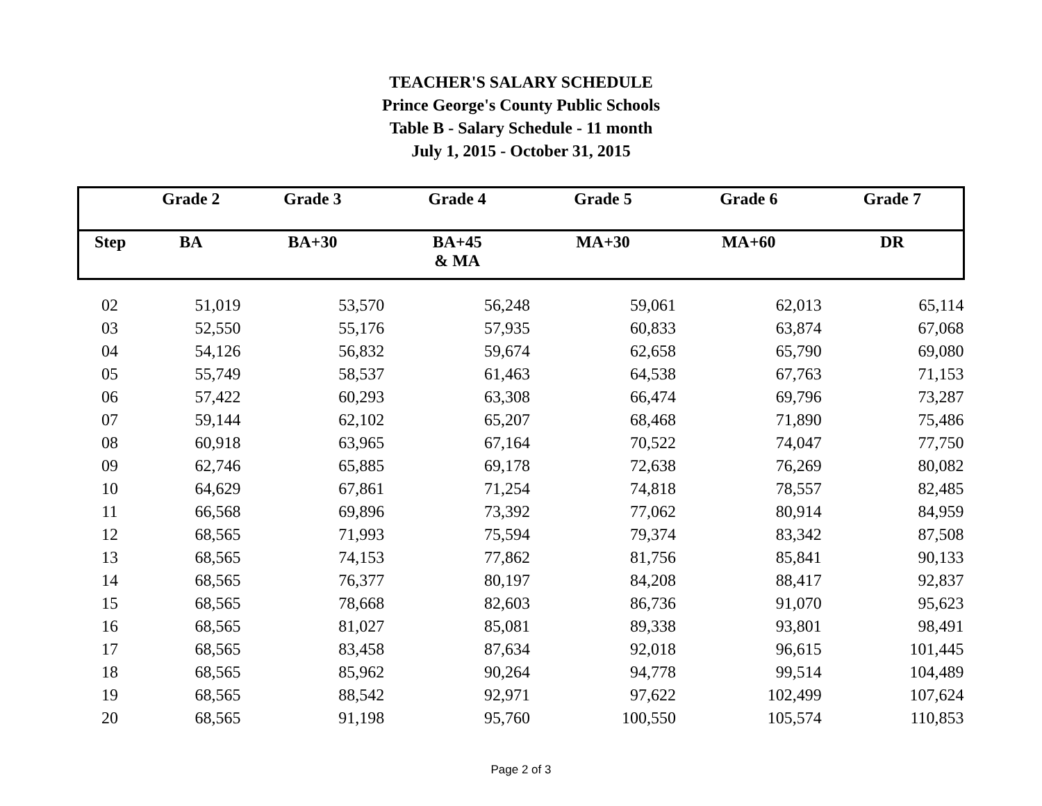TEACHER'S SALARY SCHEDULE
Prince George's County Public Schools
Table B - Salary Schedule - 11 month
July 1, 2015 - October 31, 2015
| | Grade 2 | Grade 3 | Grade 4 | Grade 5 | Grade 6 | Grade 7 |
| --- | --- | --- | --- | --- | --- | --- |
| Step | BA | BA+30 | BA+45 & MA | MA+30 | MA+60 | DR |
| 02 | 51,019 | 53,570 | 56,248 | 59,061 | 62,013 | 65,114 |
| 03 | 52,550 | 55,176 | 57,935 | 60,833 | 63,874 | 67,068 |
| 04 | 54,126 | 56,832 | 59,674 | 62,658 | 65,790 | 69,080 |
| 05 | 55,749 | 58,537 | 61,463 | 64,538 | 67,763 | 71,153 |
| 06 | 57,422 | 60,293 | 63,308 | 66,474 | 69,796 | 73,287 |
| 07 | 59,144 | 62,102 | 65,207 | 68,468 | 71,890 | 75,486 |
| 08 | 60,918 | 63,965 | 67,164 | 70,522 | 74,047 | 77,750 |
| 09 | 62,746 | 65,885 | 69,178 | 72,638 | 76,269 | 80,082 |
| 10 | 64,629 | 67,861 | 71,254 | 74,818 | 78,557 | 82,485 |
| 11 | 66,568 | 69,896 | 73,392 | 77,062 | 80,914 | 84,959 |
| 12 | 68,565 | 71,993 | 75,594 | 79,374 | 83,342 | 87,508 |
| 13 | 68,565 | 74,153 | 77,862 | 81,756 | 85,841 | 90,133 |
| 14 | 68,565 | 76,377 | 80,197 | 84,208 | 88,417 | 92,837 |
| 15 | 68,565 | 78,668 | 82,603 | 86,736 | 91,070 | 95,623 |
| 16 | 68,565 | 81,027 | 85,081 | 89,338 | 93,801 | 98,491 |
| 17 | 68,565 | 83,458 | 87,634 | 92,018 | 96,615 | 101,445 |
| 18 | 68,565 | 85,962 | 90,264 | 94,778 | 99,514 | 104,489 |
| 19 | 68,565 | 88,542 | 92,971 | 97,622 | 102,499 | 107,624 |
| 20 | 68,565 | 91,198 | 95,760 | 100,550 | 105,574 | 110,853 |
Page 2 of 3